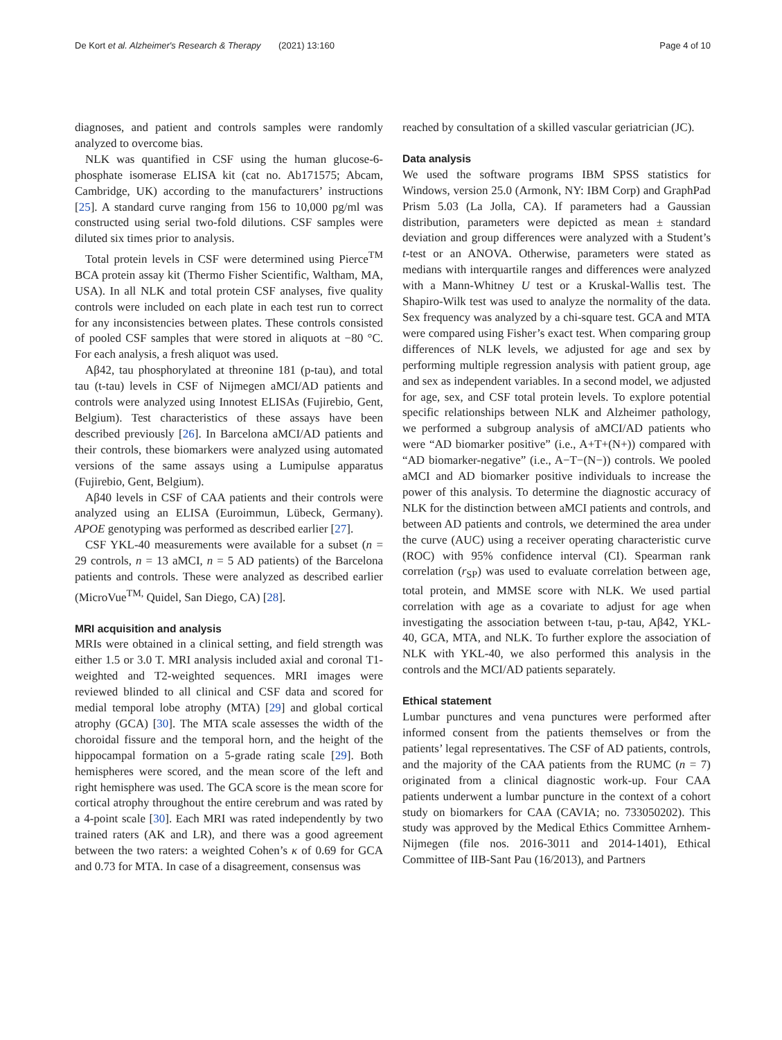De Kort et al. Alzheimer's Research & Therapy (2021) 13:160 Page 4 of 10
diagnoses, and patient and controls samples were randomly analyzed to overcome bias.
NLK was quantified in CSF using the human glucose-6-phosphate isomerase ELISA kit (cat no. Ab171575; Abcam, Cambridge, UK) according to the manufacturers’ instructions [25]. A standard curve ranging from 156 to 10,000 pg/ml was constructed using serial two-fold dilutions. CSF samples were diluted six times prior to analysis.
Total protein levels in CSF were determined using Pierce<sup>TM</sup> BCA protein assay kit (Thermo Fisher Scientific, Waltham, MA, USA). In all NLK and total protein CSF analyses, five quality controls were included on each plate in each test run to correct for any inconsistencies between plates. These controls consisted of pooled CSF samples that were stored in aliquots at −80 °C. For each analysis, a fresh aliquot was used.
Aβ42, tau phosphorylated at threonine 181 (p-tau), and total tau (t-tau) levels in CSF of Nijmegen aMCI/AD patients and controls were analyzed using Innotest ELISAs (Fujirebio, Gent, Belgium). Test characteristics of these assays have been described previously [26]. In Barcelona aMCI/AD patients and their controls, these biomarkers were analyzed using automated versions of the same assays using a Lumipulse apparatus (Fujirebio, Gent, Belgium).
Aβ40 levels in CSF of CAA patients and their controls were analyzed using an ELISA (Euroimmun, Lübeck, Germany). APOE genotyping was performed as described earlier [27].
CSF YKL-40 measurements were available for a subset (n = 29 controls, n = 13 aMCI, n = 5 AD patients) of the Barcelona patients and controls. These were analyzed as described earlier (MicroVue<sup>TM,</sup> Quidel, San Diego, CA) [28].
MRI acquisition and analysis
MRIs were obtained in a clinical setting, and field strength was either 1.5 or 3.0 T. MRI analysis included axial and coronal T1-weighted and T2-weighted sequences. MRI images were reviewed blinded to all clinical and CSF data and scored for medial temporal lobe atrophy (MTA) [29] and global cortical atrophy (GCA) [30]. The MTA scale assesses the width of the choroidal fissure and the temporal horn, and the height of the hippocampal formation on a 5-grade rating scale [29]. Both hemispheres were scored, and the mean score of the left and right hemisphere was used. The GCA score is the mean score for cortical atrophy throughout the entire cerebrum and was rated by a 4-point scale [30]. Each MRI was rated independently by two trained raters (AK and LR), and there was a good agreement between the two raters: a weighted Cohen’s κ of 0.69 for GCA and 0.73 for MTA. In case of a disagreement, consensus was
reached by consultation of a skilled vascular geriatrician (JC).
Data analysis
We used the software programs IBM SPSS statistics for Windows, version 25.0 (Armonk, NY: IBM Corp) and GraphPad Prism 5.03 (La Jolla, CA). If parameters had a Gaussian distribution, parameters were depicted as mean ± standard deviation and group differences were analyzed with a Student’s t-test or an ANOVA. Otherwise, parameters were stated as medians with interquartile ranges and differences were analyzed with a Mann-Whitney U test or a Kruskal-Wallis test. The Shapiro-Wilk test was used to analyze the normality of the data. Sex frequency was analyzed by a chi-square test. GCA and MTA were compared using Fisher’s exact test. When comparing group differences of NLK levels, we adjusted for age and sex by performing multiple regression analysis with patient group, age and sex as independent variables. In a second model, we adjusted for age, sex, and CSF total protein levels. To explore potential specific relationships between NLK and Alzheimer pathology, we performed a subgroup analysis of aMCI/AD patients who were “AD biomarker positive” (i.e., A+T+(N+)) compared with “AD biomarker-negative” (i.e., A−T−(N−)) controls. We pooled aMCI and AD biomarker positive individuals to increase the power of this analysis. To determine the diagnostic accuracy of NLK for the distinction between aMCI patients and controls, and between AD patients and controls, we determined the area under the curve (AUC) using a receiver operating characteristic curve (ROC) with 95% confidence interval (CI). Spearman rank correlation (r<sub>SP</sub>) was used to evaluate correlation between age, total protein, and MMSE score with NLK. We used partial correlation with age as a covariate to adjust for age when investigating the association between t-tau, p-tau, Aβ42, YKL-40, GCA, MTA, and NLK. To further explore the association of NLK with YKL-40, we also performed this analysis in the controls and the MCI/AD patients separately.
Ethical statement
Lumbar punctures and vena punctures were performed after informed consent from the patients themselves or from the patients’ legal representatives. The CSF of AD patients, controls, and the majority of the CAA patients from the RUMC (n = 7) originated from a clinical diagnostic work-up. Four CAA patients underwent a lumbar puncture in the context of a cohort study on biomarkers for CAA (CAVIA; no. 733050202). This study was approved by the Medical Ethics Committee Arnhem-Nijmegen (file nos. 2016-3011 and 2014-1401), Ethical Committee of IIB-Sant Pau (16/2013), and Partners